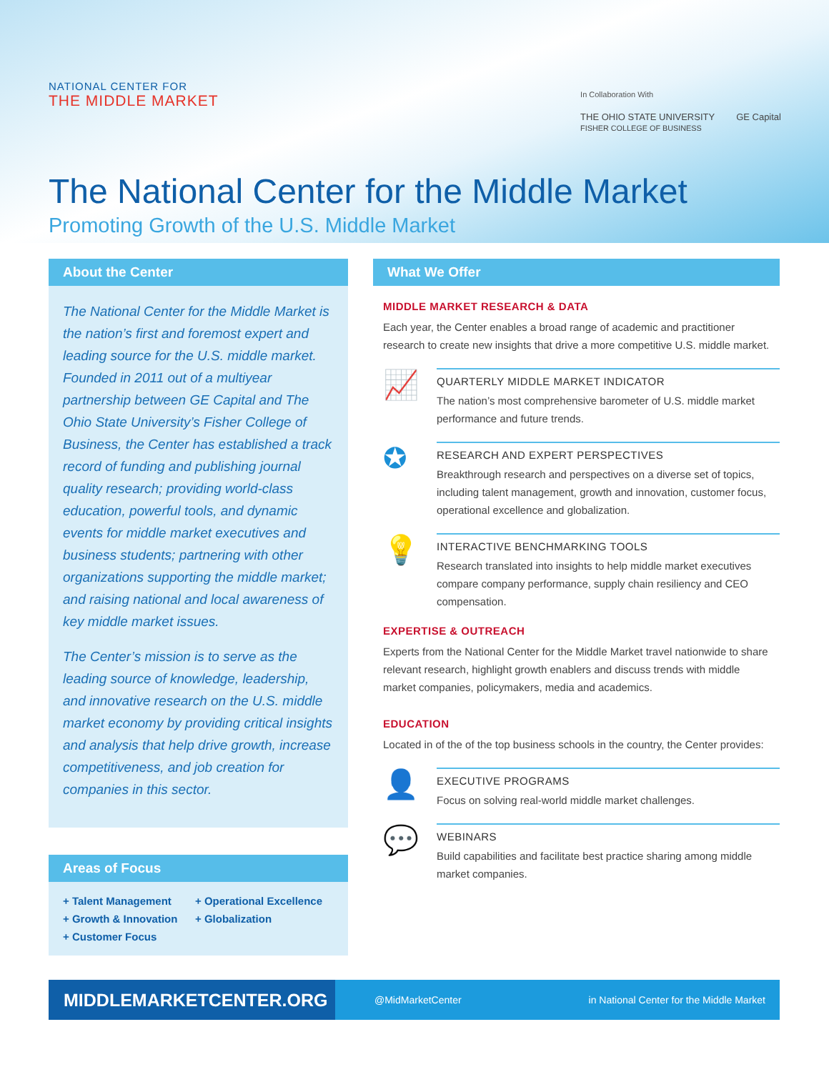NATIONAL CENTER FOR
THE MIDDLE MARKET
In Collaboration With
THE OHIO STATE UNIVERSITY
FISHER COLLEGE OF BUSINESS GE Capital
The National Center for the Middle Market
Promoting Growth of the U.S. Middle Market
About the Center
The National Center for the Middle Market is the nation’s first and foremost expert and leading source for the U.S. middle market. Founded in 2011 out of a multiyear partnership between GE Capital and The Ohio State University’s Fisher College of Business, the Center has established a track record of funding and publishing journal quality research; providing world-class education, powerful tools, and dynamic events for middle market executives and business students; partnering with other organizations supporting the middle market; and raising national and local awareness of key middle market issues.
The Center’s mission is to serve as the leading source of knowledge, leadership, and innovative research on the U.S. middle market economy by providing critical insights and analysis that help drive growth, increase competitiveness, and job creation for companies in this sector.
Areas of Focus
+ Talent Management + Operational Excellence + Growth & Innovation + Globalization + Customer Focus
What We Offer
MIDDLE MARKET RESEARCH & DATA
Each year, the Center enables a broad range of academic and practitioner research to create new insights that drive a more competitive U.S. middle market.
📈
QUARTERLY MIDDLE MARKET INDICATOR
The nation’s most comprehensive barometer of U.S. middle market performance and future trends.
✪
RESEARCH AND EXPERT PERSPECTIVES
Breakthrough research and perspectives on a diverse set of topics, including talent management, growth and innovation, customer focus, operational excellence and globalization.
💡
INTERACTIVE BENCHMARKING TOOLS
Research translated into insights to help middle market executives compare company performance, supply chain resiliency and CEO compensation.
EXPERTISE & OUTREACH
Experts from the National Center for the Middle Market travel nationwide to share relevant research, highlight growth enablers and discuss trends with middle market companies, policymakers, media and academics.
EDUCATION
Located in of the of the top business schools in the country, the Center provides:
👤
EXECUTIVE PROGRAMS
Focus on solving real-world middle market challenges.
💬
WEBINARS
Build capabilities and facilitate best practice sharing among middle market companies.
MIDDLEMARKETCENTER.ORG
@MidMarketCenter in National Center for the Middle Market